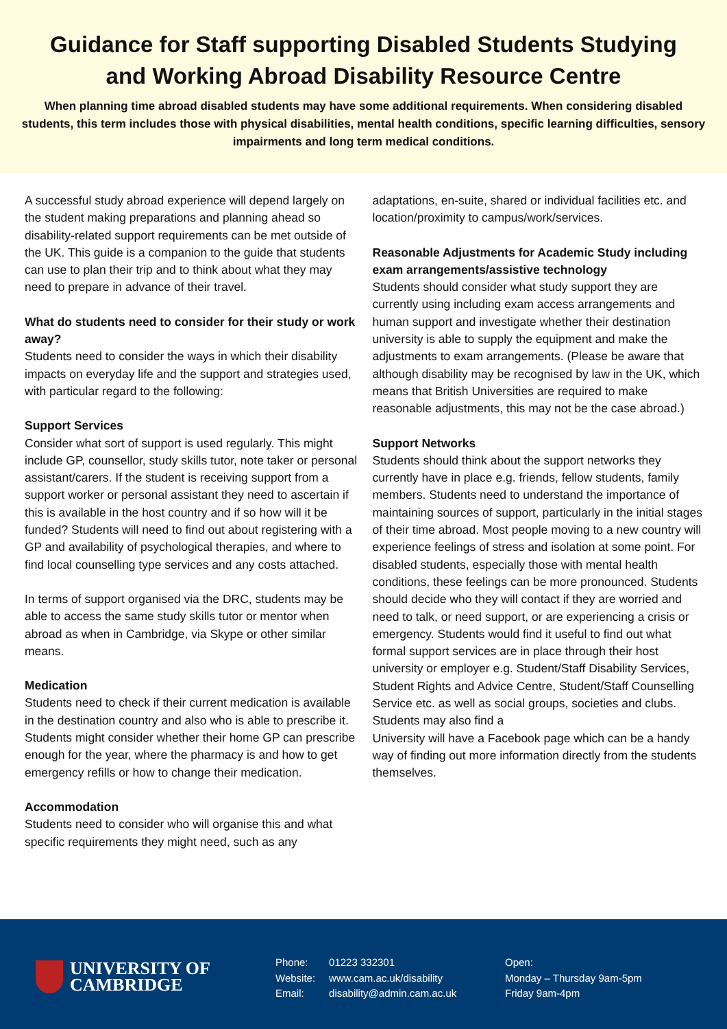Guidance for Staff supporting Disabled Students Studying and Working Abroad Disability Resource Centre
When planning time abroad disabled students may have some additional requirements. When considering disabled students, this term includes those with physical disabilities, mental health conditions, specific learning difficulties, sensory impairments and long term medical conditions.
A successful study abroad experience will depend largely on the student making preparations and planning ahead so disability-related support requirements can be met outside of the UK. This guide is a companion to the guide that students can use to plan their trip and to think about what they may need to prepare in advance of their travel.
What do students need to consider for their study or work away?
Students need to consider the ways in which their disability impacts on everyday life and the support and strategies used, with particular regard to the following:
Support Services
Consider what sort of support is used regularly. This might include GP, counsellor, study skills tutor, note taker or personal assistant/carers. If the student is receiving support from a support worker or personal assistant they need to ascertain if this is available in the host country and if so how will it be funded? Students will need to find out about registering with a GP and availability of psychological therapies, and where to find local counselling type services and any costs attached.
In terms of support organised via the DRC, students may be able to access the same study skills tutor or mentor when abroad as when in Cambridge, via Skype or other similar means.
Medication
Students need to check if their current medication is available in the destination country and also who is able to prescribe it. Students might consider whether their home GP can prescribe enough for the year, where the pharmacy is and how to get emergency refills or how to change their medication.
Accommodation
Students need to consider who will organise this and what specific requirements they might need, such as any
adaptations, en-suite, shared or individual facilities etc. and location/proximity to campus/work/services.
Reasonable Adjustments for Academic Study including exam arrangements/assistive technology
Students should consider what study support they are currently using including exam access arrangements and human support and investigate whether their destination university is able to supply the equipment and make the adjustments to exam arrangements. (Please be aware that although disability may be recognised by law in the UK, which means that British Universities are required to make reasonable adjustments, this may not be the case abroad.)
Support Networks
Students should think about the support networks they currently have in place e.g. friends, fellow students, family members. Students need to understand the importance of maintaining sources of support, particularly in the initial stages of their time abroad. Most people moving to a new country will experience feelings of stress and isolation at some point. For disabled students, especially those with mental health conditions, these feelings can be more pronounced. Students should decide who they will contact if they are worried and need to talk, or need support, or are experiencing a crisis or emergency. Students would find it useful to find out what formal support services are in place through their host university or employer e.g. Student/Staff Disability Services, Student Rights and Advice Centre, Student/Staff Counselling Service etc. as well as social groups, societies and clubs. Students may also find a
University will have a Facebook page which can be a handy way of finding out more information directly from the students themselves.
UNIVERSITY OF
CAMBRIDGE
| Phone: | 01223 332301 |
| Website: | www.cam.ac.uk/disability |
| Email: | disability@admin.cam.ac.uk |
Open:
Monday – Thursday 9am-5pm
Friday 9am-4pm